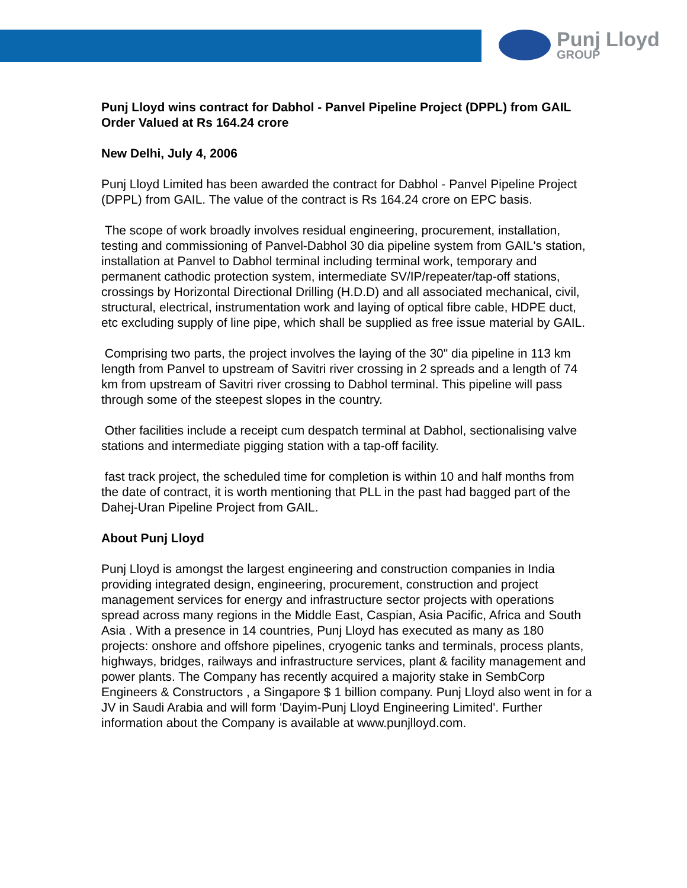Punj Lloyd
GROUP
Punj Lloyd wins contract for Dabhol - Panvel Pipeline Project (DPPL) from GAIL
Order Valued at Rs 164.24 crore
New Delhi, July 4, 2006
Punj Lloyd Limited has been awarded the contract for Dabhol - Panvel Pipeline Project (DPPL) from GAIL. The value of the contract is Rs 164.24 crore on EPC basis.
The scope of work broadly involves residual engineering, procurement, installation, testing and commissioning of Panvel-Dabhol 30 dia pipeline system from GAIL's station, installation at Panvel to Dabhol terminal including terminal work, temporary and permanent cathodic protection system, intermediate SV/IP/repeater/tap-off stations, crossings by Horizontal Directional Drilling (H.D.D) and all associated mechanical, civil, structural, electrical, instrumentation work and laying of optical fibre cable, HDPE duct, etc excluding supply of line pipe, which shall be supplied as free issue material by GAIL.
Comprising two parts, the project involves the laying of the 30" dia pipeline in 113 km length from Panvel to upstream of Savitri river crossing in 2 spreads and a length of 74 km from upstream of Savitri river crossing to Dabhol terminal. This pipeline will pass through some of the steepest slopes in the country.
Other facilities include a receipt cum despatch terminal at Dabhol, sectionalising valve stations and intermediate pigging station with a tap-off facility.
fast track project, the scheduled time for completion is within 10 and half months from the date of contract, it is worth mentioning that PLL in the past had bagged part of the Dahej-Uran Pipeline Project from GAIL.
About Punj Lloyd
Punj Lloyd is amongst the largest engineering and construction companies in India providing integrated design, engineering, procurement, construction and project management services for energy and infrastructure sector projects with operations spread across many regions in the Middle East, Caspian, Asia Pacific, Africa and South Asia . With a presence in 14 countries, Punj Lloyd has executed as many as 180 projects: onshore and offshore pipelines, cryogenic tanks and terminals, process plants, highways, bridges, railways and infrastructure services, plant & facility management and power plants. The Company has recently acquired a majority stake in SembCorp Engineers & Constructors , a Singapore $ 1 billion company. Punj Lloyd also went in for a JV in Saudi Arabia and will form 'Dayim-Punj Lloyd Engineering Limited'. Further information about the Company is available at www.punjlloyd.com.